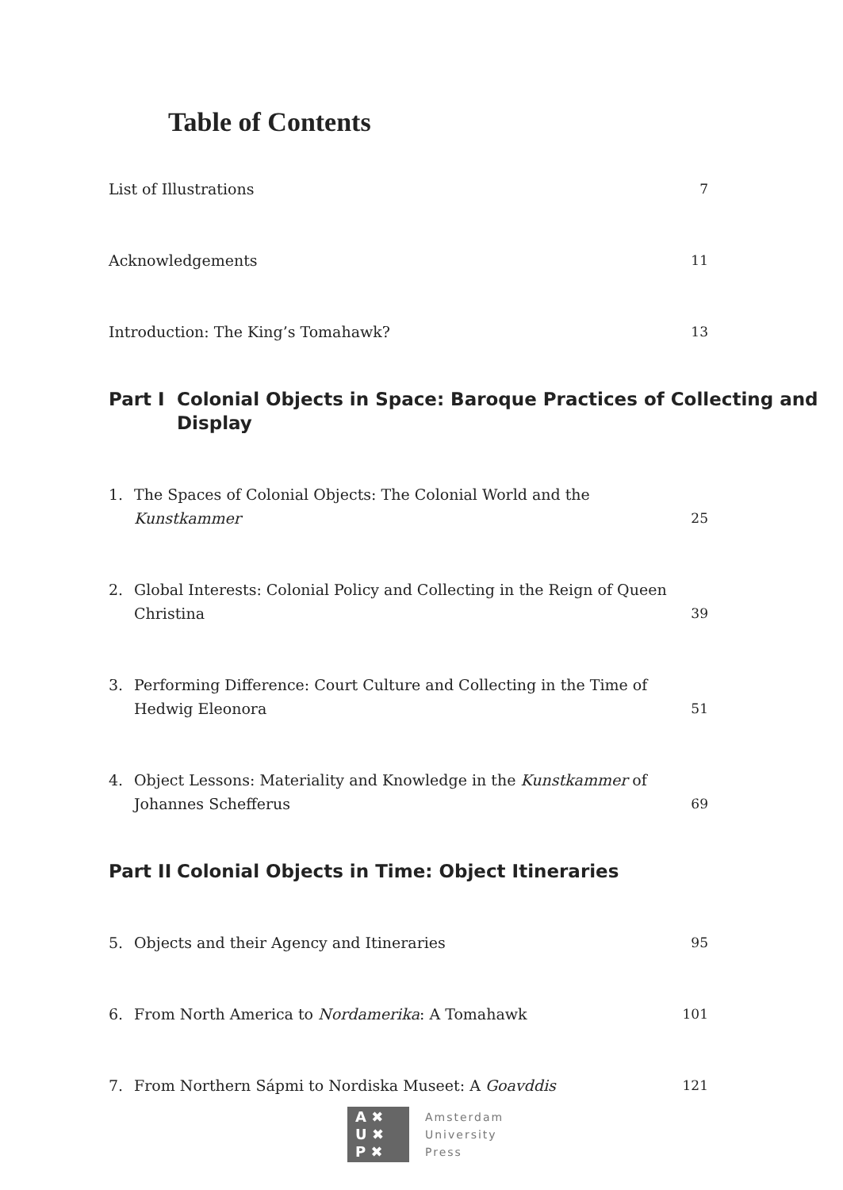Table of Contents
List of Illustrations 7
Acknowledgements 11
Introduction: The King’s Tomahawk? 13
Part I Colonial Objects in Space: Baroque Practices of Collecting and Display
1. The Spaces of Colonial Objects: The Colonial World and the Kunstkammer 25
2. Global Interests: Colonial Policy and Collecting in the Reign of Queen Christina 39
3. Performing Difference: Court Culture and Collecting in the Time of Hedwig Eleonora 51
4. Object Lessons: Materiality and Knowledge in the Kunstkammer of Johannes Schefferus 69
Part II
Colonial Objects in Time: Object Itineraries
5. Objects and their Agency and Itineraries 95
6. From North America to Nordamerika: A Tomahawk 101
7. From Northern Sápmi to Nordiska Museet: A Goavddis 121
A ✖
U ✖
P ✖
Amsterdam
University
Press